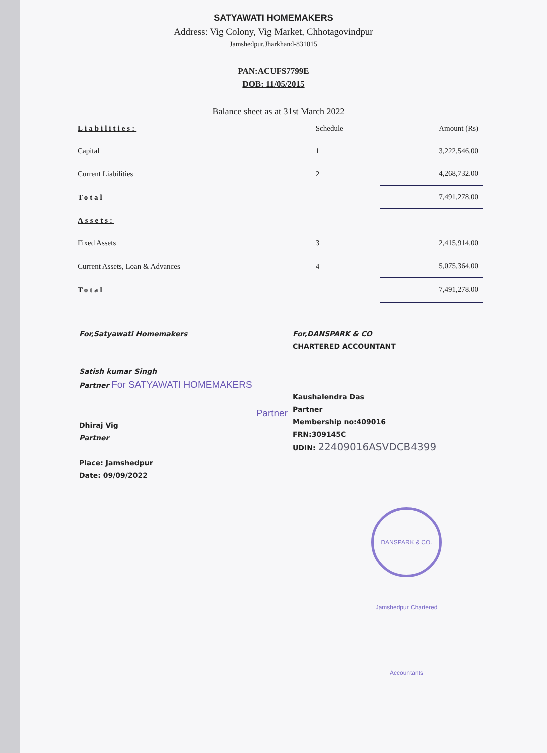SATYAWATI HOMEMAKERS
Address: Vig Colony, Vig Market, Chhotagovindpur
Jamshedpur,Jharkhand-831015
PAN:ACUFS7799E
DOB: 11/05/2015
Balance sheet as at 31st March 2022
| Liabilities: | Schedule | Amount (Rs) |
| --- | --- | --- |
| Capital | 1 | 3,222,546.00 |
| Current Liabilities | 2 | 4,268,732.00 |
| Total | | 7,491,278.00 |
| Assets: | | |
| Fixed Assets | 3 | 2,415,914.00 |
| Current Assets, Loan & Advances | 4 | 5,075,364.00 |
| Total | | 7,491,278.00 |
For,Satyawati Homemakers
Satish kumar Singh
Partner For SATYAWATI HOMEMAKERS
Partner
Dhiraj Vig
Partner
Place: Jamshedpur
Date: 09/09/2022
For,DANSPARK & CO
CHARTERED ACCOUNTANT
Kaushalendra Das
Partner
Membership no:409016
FRN:309145C
UDIN: 22409016ASVDCB4399
DANSPARK & CO. Jamshedpur Chartered Accountants